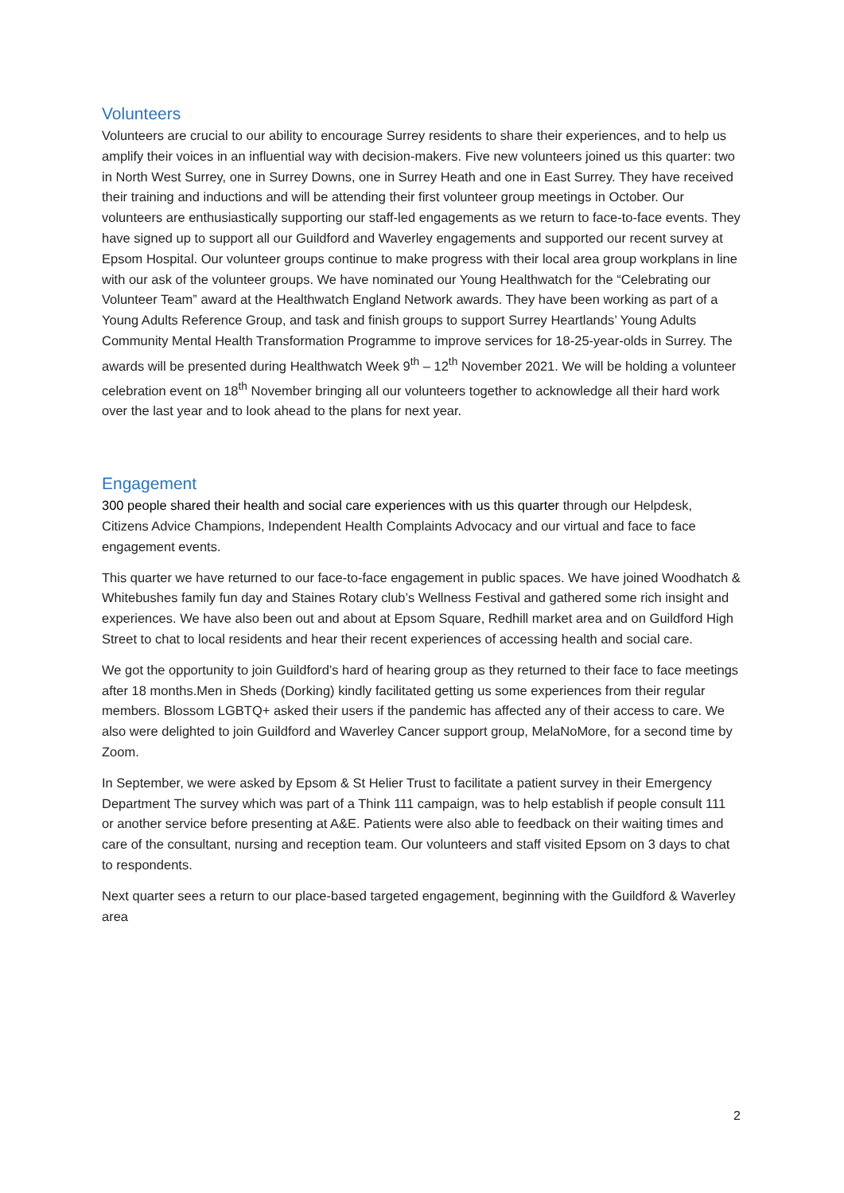Volunteers
Volunteers are crucial to our ability to encourage Surrey residents to share their experiences, and to help us amplify their voices in an influential way with decision-makers. Five new volunteers joined us this quarter: two in North West Surrey, one in Surrey Downs, one in Surrey Heath and one in East Surrey. They have received their training and inductions and will be attending their first volunteer group meetings in October. Our volunteers are enthusiastically supporting our staff-led engagements as we return to face-to-face events. They have signed up to support all our Guildford and Waverley engagements and supported our recent survey at Epsom Hospital. Our volunteer groups continue to make progress with their local area group workplans in line with our ask of the volunteer groups. We have nominated our Young Healthwatch for the “Celebrating our Volunteer Team” award at the Healthwatch England Network awards. They have been working as part of a Young Adults Reference Group, and task and finish groups to support Surrey Heartlands’ Young Adults Community Mental Health Transformation Programme to improve services for 18-25-year-olds in Surrey. The awards will be presented during Healthwatch Week 9<sup>th</sup> – 12<sup>th</sup> November 2021. We will be holding a volunteer celebration event on 18<sup>th</sup> November bringing all our volunteers together to acknowledge all their hard work over the last year and to look ahead to the plans for next year.
Engagement
300 people shared their health and social care experiences with us this quarter through our Helpdesk, Citizens Advice Champions, Independent Health Complaints Advocacy and our virtual and face to face engagement events.
This quarter we have returned to our face-to-face engagement in public spaces. We have joined Woodhatch & Whitebushes family fun day and Staines Rotary club’s Wellness Festival and gathered some rich insight and experiences. We have also been out and about at Epsom Square, Redhill market area and on Guildford High Street to chat to local residents and hear their recent experiences of accessing health and social care.
We got the opportunity to join Guildford’s hard of hearing group as they returned to their face to face meetings after 18 months.Men in Sheds (Dorking) kindly facilitated getting us some experiences from their regular members. Blossom LGBTQ+ asked their users if the pandemic has affected any of their access to care. We also were delighted to join Guildford and Waverley Cancer support group, MelaNoMore, for a second time by Zoom.
In September, we were asked by Epsom & St Helier Trust to facilitate a patient survey in their Emergency Department The survey which was part of a Think 111 campaign, was to help establish if people consult 111 or another service before presenting at A&E. Patients were also able to feedback on their waiting times and care of the consultant, nursing and reception team. Our volunteers and staff visited Epsom on 3 days to chat to respondents.
Next quarter sees a return to our place-based targeted engagement, beginning with the Guildford & Waverley area
2